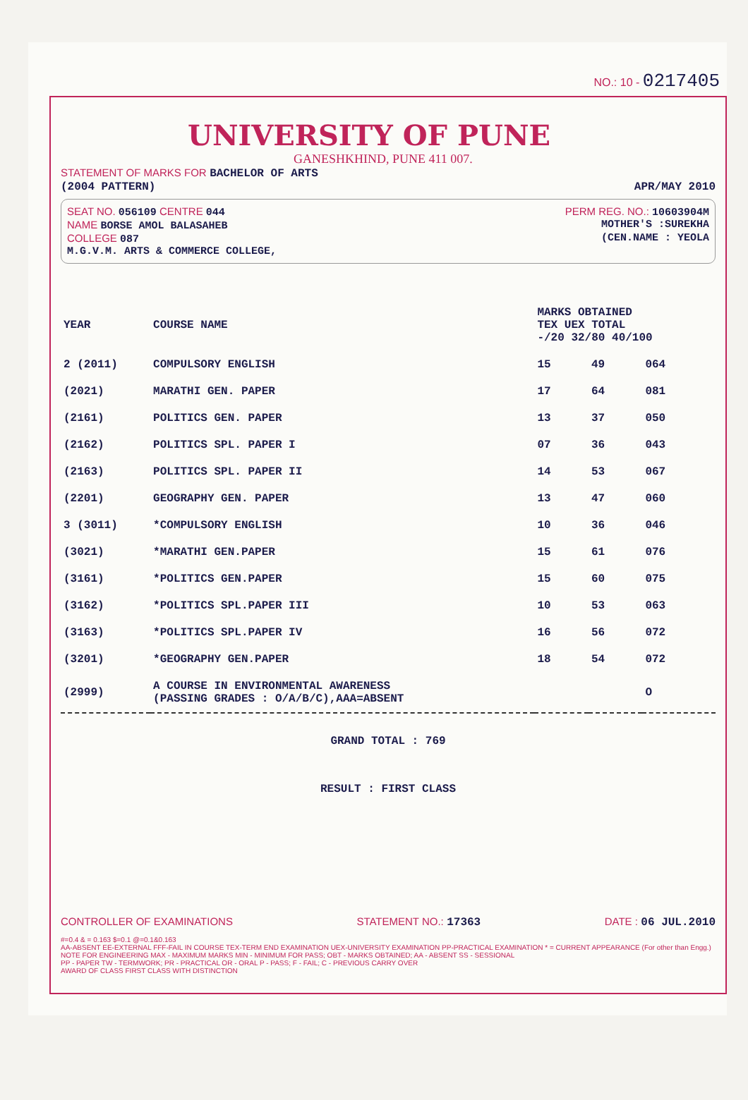NO.: 10 - 0217405
UNIVERSITY OF PUNE
GANESHKHIND, PUNE 411 007.
STATEMENT OF MARKS FOR BACHELOR OF ARTS
(2004 PATTERN)
APR/MAY 2010
SEAT NO. 056109 CENTRE 044 PERM REG. NO.: 10603904M
NAME BORSE AMOL BALASAHEB MOTHER'S :SUREKHA
COLLEGE 087 (CEN.NAME : YEOLA
M.G.V.M. ARTS & COMMERCE COLLEGE,
| YEAR | COURSE NAME | MARKS OBTAINED TEX UEX TOTAL -/20 32/80 40/100 | | |
| --- | --- | --- | --- | --- |
| 2 (2011) | COMPULSORY ENGLISH | 15 | 49 | 064 |
| (2021) | MARATHI GEN. PAPER | 17 | 64 | 081 |
| (2161) | POLITICS GEN. PAPER | 13 | 37 | 050 |
| (2162) | POLITICS SPL. PAPER I | 07 | 36 | 043 |
| (2163) | POLITICS SPL. PAPER II | 14 | 53 | 067 |
| (2201) | GEOGRAPHY GEN. PAPER | 13 | 47 | 060 |
| 3 (3011) | *COMPULSORY ENGLISH | 10 | 36 | 046 |
| (3021) | *MARATHI GEN.PAPER | 15 | 61 | 076 |
| (3161) | *POLITICS GEN.PAPER | 15 | 60 | 075 |
| (3162) | *POLITICS SPL.PAPER III | 10 | 53 | 063 |
| (3163) | *POLITICS SPL.PAPER IV | 16 | 56 | 072 |
| (3201) | *GEOGRAPHY GEN.PAPER | 18 | 54 | 072 |
| (2999) | A COURSE IN ENVIRONMENTAL AWARENESS (PASSING GRADES : O/A/B/C),AAA=ABSENT | | | O |
GRAND TOTAL : 769
RESULT : FIRST CLASS
CONTROLLER OF EXAMINATIONS STATEMENT NO.: 17363 DATE : 06 JUL.2010
#=0.4 & = 0.163 $=0.1 @=0.1&0.163
AA-ABSENT EE-EXTERNAL FFF-FAIL IN COURSE TEX-TERM END EXAMINATION UEX-UNIVERSITY EXAMINATION PP-PRACTICAL EXAMINATION * = CURRENT APPEARANCE (For other than Engg.)
NOTE FOR ENGINEERING MAX - MAXIMUM MARKS MIN - MINIMUM FOR PASS; OBT - MARKS OBTAINED; AA - ABSENT SS - SESSIONAL
PP - PAPER TW - TERMWORK; PR - PRACTICAL OR - ORAL P - PASS; F - FAIL; C - PREVIOUS CARRY OVER
AWARD OF CLASS FIRST CLASS WITH DISTINCTION